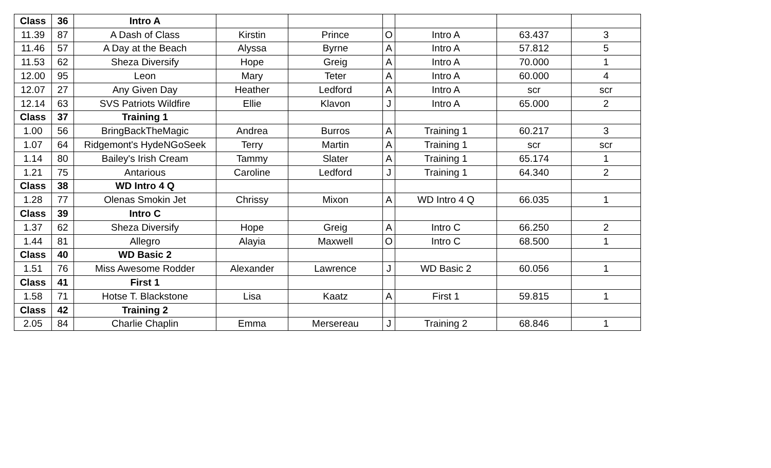| Class | 36 | Intro A | | | | | | |
| 11.39 | 87 | A Dash of Class | Kirstin | Prince | O | Intro A | 63.437 | 3 |
| 11.46 | 57 | A Day at the Beach | Alyssa | Byrne | A | Intro A | 57.812 | 5 |
| 11.53 | 62 | Sheza Diversify | Hope | Greig | A | Intro A | 70.000 | 1 |
| 12.00 | 95 | Leon | Mary | Teter | A | Intro A | 60.000 | 4 |
| 12.07 | 27 | Any Given Day | Heather | Ledford | A | Intro A | scr | scr |
| 12.14 | 63 | SVS Patriots Wildfire | Ellie | Klavon | J | Intro A | 65.000 | 2 |
| Class | 37 | Training 1 | | | | | | |
| 1.00 | 56 | BringBackTheMagic | Andrea | Burros | A | Training 1 | 60.217 | 3 |
| 1.07 | 64 | Ridgemont's HydeNGoSeek | Terry | Martin | A | Training 1 | scr | scr |
| 1.14 | 80 | Bailey's Irish Cream | Tammy | Slater | A | Training 1 | 65.174 | 1 |
| 1.21 | 75 | Antarious | Caroline | Ledford | J | Training 1 | 64.340 | 2 |
| Class | 38 | WD Intro 4 Q | | | | | | |
| 1.28 | 77 | Olenas Smokin Jet | Chrissy | Mixon | A | WD Intro 4 Q | 66.035 | 1 |
| Class | 39 | Intro C | | | | | | |
| 1.37 | 62 | Sheza Diversify | Hope | Greig | A | Intro C | 66.250 | 2 |
| 1.44 | 81 | Allegro | Alayia | Maxwell | O | Intro C | 68.500 | 1 |
| Class | 40 | WD Basic 2 | | | | | | |
| 1.51 | 76 | Miss Awesome Rodder | Alexander | Lawrence | J | WD Basic 2 | 60.056 | 1 |
| Class | 41 | First 1 | | | | | | |
| 1.58 | 71 | Hotse T. Blackstone | Lisa | Kaatz | A | First 1 | 59.815 | 1 |
| Class | 42 | Training 2 | | | | | | |
| 2.05 | 84 | Charlie Chaplin | Emma | Mersereau | J | Training 2 | 68.846 | 1 |